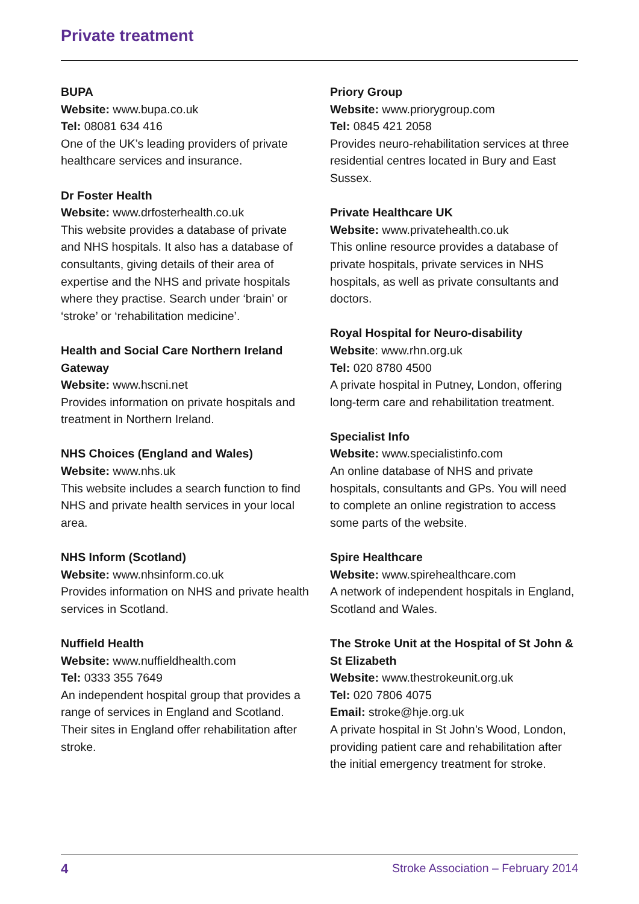Private treatment
BUPA
Website: www.bupa.co.uk
Tel: 08081 634 416
One of the UK’s leading providers of private healthcare services and insurance.
Dr Foster Health
Website: www.drfosterhealth.co.uk
This website provides a database of private and NHS hospitals. It also has a database of consultants, giving details of their area of expertise and the NHS and private hospitals where they practise. Search under ‘brain’ or ‘stroke’ or ‘rehabilitation medicine’.
Health and Social Care Northern Ireland Gateway
Website: www.hscni.net
Provides information on private hospitals and treatment in Northern Ireland.
NHS Choices (England and Wales)
Website: www.nhs.uk
This website includes a search function to find NHS and private health services in your local area.
NHS Inform (Scotland)
Website: www.nhsinform.co.uk
Provides information on NHS and private health services in Scotland.
Nuffield Health
Website: www.nuffieldhealth.com
Tel: 0333 355 7649
An independent hospital group that provides a range of services in England and Scotland. Their sites in England offer rehabilitation after stroke.
Priory Group
Website: www.priorygroup.com
Tel: 0845 421 2058
Provides neuro-rehabilitation services at three residential centres located in Bury and East Sussex.
Private Healthcare UK
Website: www.privatehealth.co.uk
This online resource provides a database of private hospitals, private services in NHS hospitals, as well as private consultants and doctors.
Royal Hospital for Neuro-disability
Website: www.rhn.org.uk
Tel: 020 8780 4500
A private hospital in Putney, London, offering long-term care and rehabilitation treatment.
Specialist Info
Website: www.specialistinfo.com
An online database of NHS and private hospitals, consultants and GPs. You will need to complete an online registration to access some parts of the website.
Spire Healthcare
Website: www.spirehealthcare.com
A network of independent hospitals in England, Scotland and Wales.
The Stroke Unit at the Hospital of St John & St Elizabeth
Website: www.thestrokeunit.org.uk
Tel: 020 7806 4075
Email: stroke@hje.org.uk
A private hospital in St John’s Wood, London, providing patient care and rehabilitation after the initial emergency treatment for stroke.
4 Stroke Association – February 2014